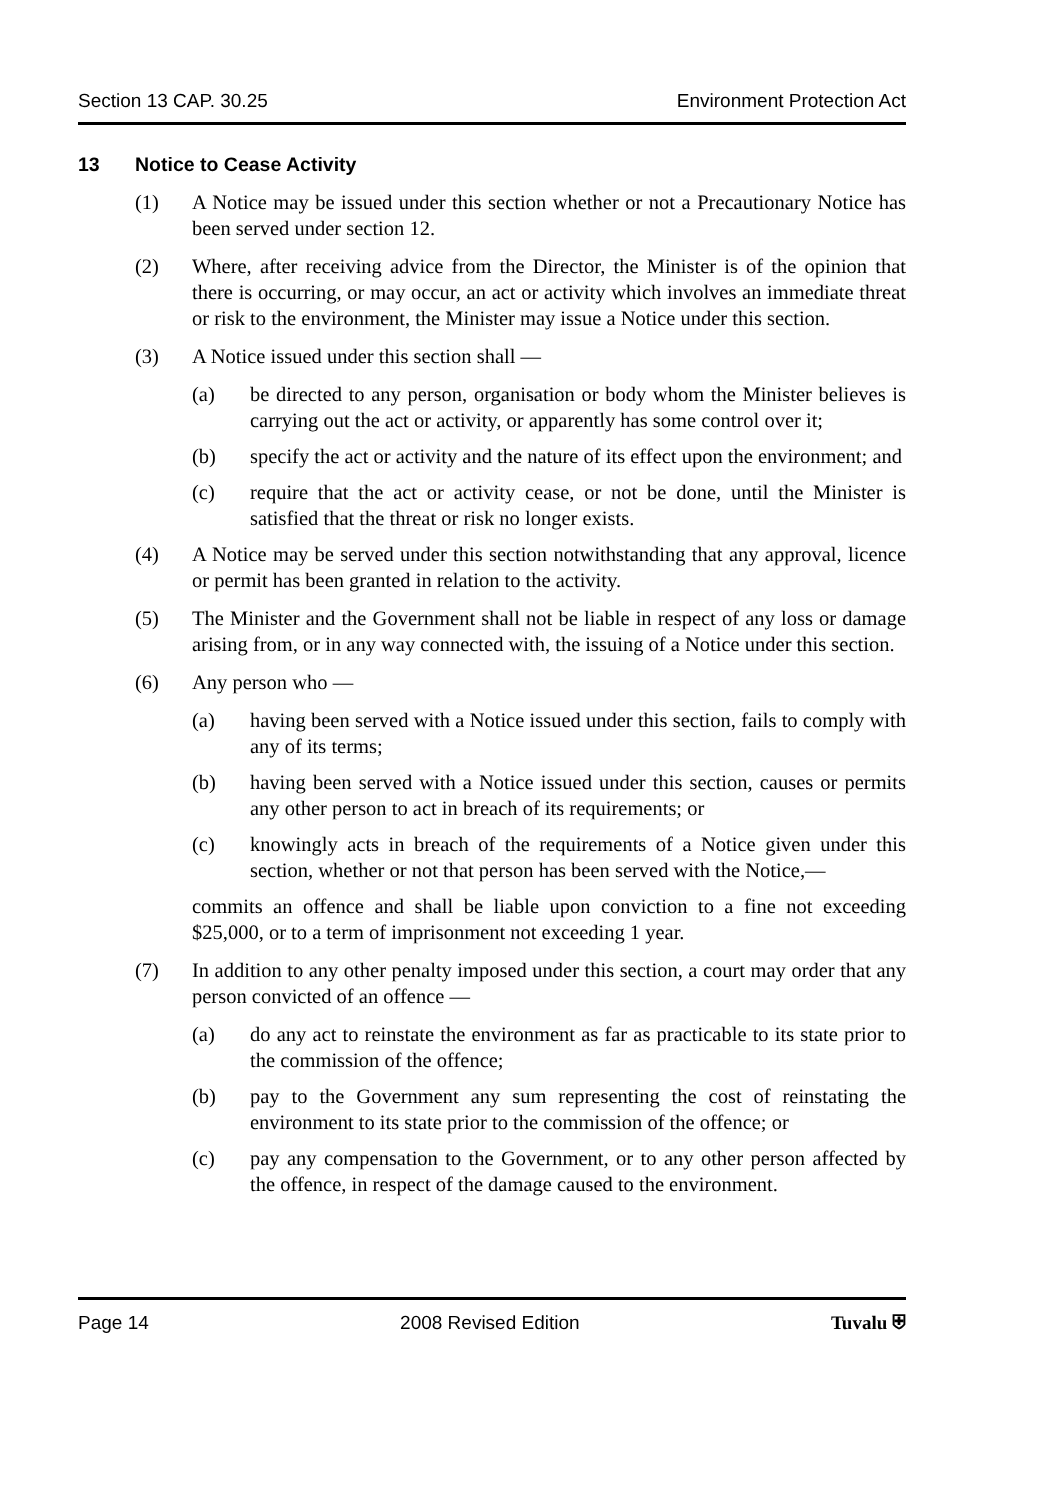Section 13 CAP. 30.25 Environment Protection Act
13 Notice to Cease Activity
(1) A Notice may be issued under this section whether or not a Precautionary Notice has been served under section 12.
(2) Where, after receiving advice from the Director, the Minister is of the opinion that there is occurring, or may occur, an act or activity which involves an immediate threat or risk to the environment, the Minister may issue a Notice under this section.
(3) A Notice issued under this section shall —
(a) be directed to any person, organisation or body whom the Minister believes is carrying out the act or activity, or apparently has some control over it;
(b) specify the act or activity and the nature of its effect upon the environment; and
(c) require that the act or activity cease, or not be done, until the Minister is satisfied that the threat or risk no longer exists.
(4) A Notice may be served under this section notwithstanding that any approval, licence or permit has been granted in relation to the activity.
(5) The Minister and the Government shall not be liable in respect of any loss or damage arising from, or in any way connected with, the issuing of a Notice under this section.
(6) Any person who —
(a) having been served with a Notice issued under this section, fails to comply with any of its terms;
(b) having been served with a Notice issued under this section, causes or permits any other person to act in breach of its requirements; or
(c) knowingly acts in breach of the requirements of a Notice given under this section, whether or not that person has been served with the Notice,—
commits an offence and shall be liable upon conviction to a fine not exceeding $25,000, or to a term of imprisonment not exceeding 1 year.
(7) In addition to any other penalty imposed under this section, a court may order that any person convicted of an offence —
(a) do any act to reinstate the environment as far as practicable to its state prior to the commission of the offence;
(b) pay to the Government any sum representing the cost of reinstating the environment to its state prior to the commission of the offence; or
(c) pay any compensation to the Government, or to any other person affected by the offence, in respect of the damage caused to the environment.
Page 14 2008 Revised Edition Tuvalu ⛨